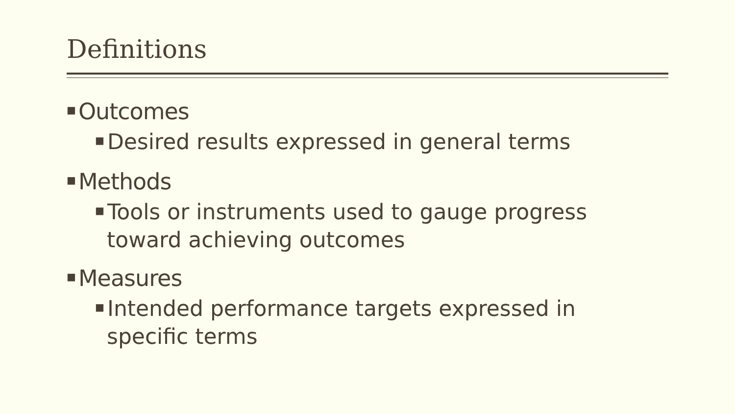Definitions
■ Outcomes
■ Desired results expressed in general terms
■ Methods
■ Tools or instruments used to gauge progress toward achieving outcomes
■ Measures
■ Intended performance targets expressed in specific terms